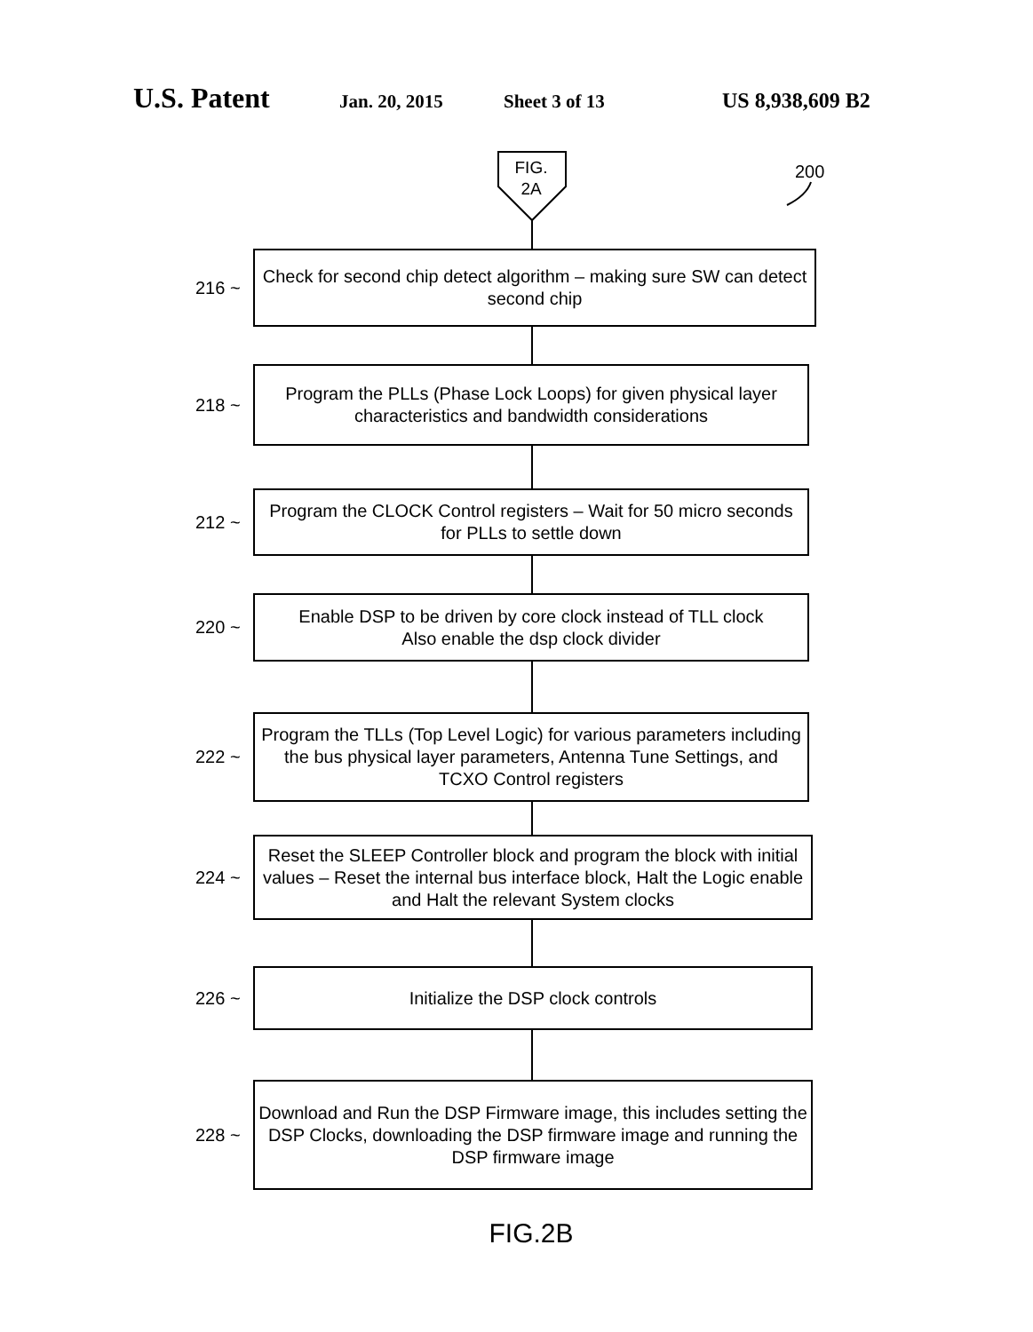U.S. Patent Jan. 20, 2015 Sheet 3 of 13 US 8,938,609 B2
FIG.
2A
200
216 ~
Check for second chip detect algorithm – making sure SW can detect second chip
218 ~
Program the PLLs (Phase Lock Loops) for given physical layer characteristics and bandwidth considerations
212 ~
Program the CLOCK Control registers – Wait for 50 micro seconds for PLLs to settle down
220 ~
Enable DSP to be driven by core clock instead of TLL clock
Also enable the dsp clock divider
222 ~
Program the TLLs (Top Level Logic) for various parameters including the bus physical layer parameters, Antenna Tune Settings, and TCXO Control registers
224 ~
Reset the SLEEP Controller block and program the block with initial values – Reset the internal bus interface block, Halt the Logic enable and Halt the relevant System clocks
226 ~
Initialize the DSP clock controls
228 ~
Download and Run the DSP Firmware image, this includes setting the DSP Clocks, downloading the DSP firmware image and running the DSP firmware image
FIG.2B